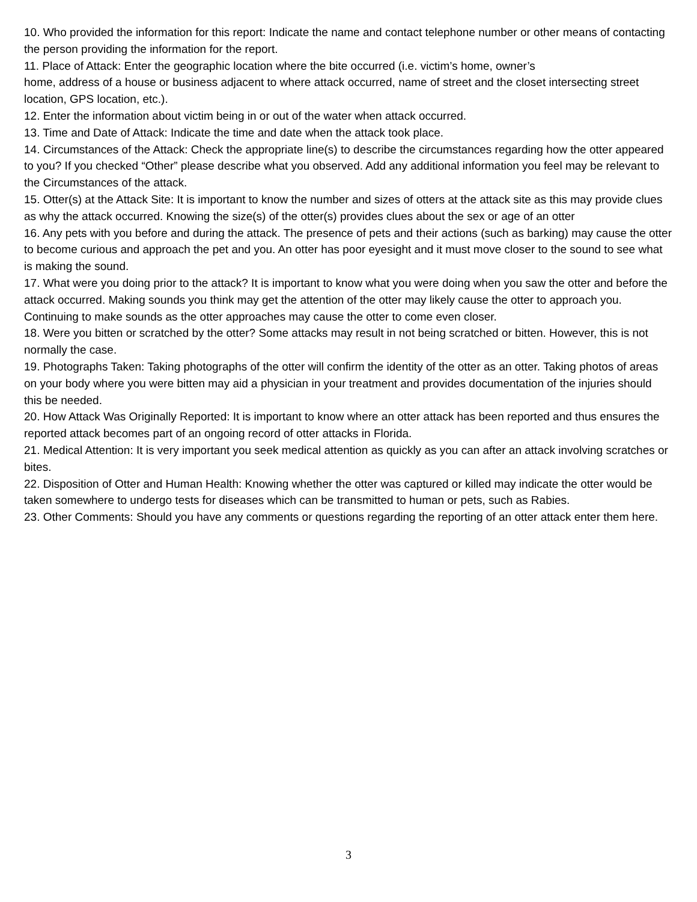10. Who provided the information for this report: Indicate the name and contact telephone number or other means of contacting the person providing the information for the report.
11. Place of Attack: Enter the geographic location where the bite occurred (i.e. victim’s home, owner’s
home, address of a house or business adjacent to where attack occurred, name of street and the closet intersecting street location, GPS location, etc.).
12. Enter the information about victim being in or out of the water when attack occurred.
13. Time and Date of Attack: Indicate the time and date when the attack took place.
14. Circumstances of the Attack: Check the appropriate line(s) to describe the circumstances regarding how the otter appeared to you? If you checked “Other” please describe what you observed. Add any additional information you feel may be relevant to the Circumstances of the attack.
15. Otter(s) at the Attack Site: It is important to know the number and sizes of otters at the attack site as this may provide clues as why the attack occurred. Knowing the size(s) of the otter(s) provides clues about the sex or age of an otter
16. Any pets with you before and during the attack. The presence of pets and their actions (such as barking) may cause the otter to become curious and approach the pet and you. An otter has poor eyesight and it must move closer to the sound to see what is making the sound.
17. What were you doing prior to the attack? It is important to know what you were doing when you saw the otter and before the attack occurred. Making sounds you think may get the attention of the otter may likely cause the otter to approach you. Continuing to make sounds as the otter approaches may cause the otter to come even closer.
18. Were you bitten or scratched by the otter? Some attacks may result in not being scratched or bitten. However, this is not normally the case.
19. Photographs Taken: Taking photographs of the otter will confirm the identity of the otter as an otter. Taking photos of areas on your body where you were bitten may aid a physician in your treatment and provides documentation of the injuries should this be needed.
20. How Attack Was Originally Reported: It is important to know where an otter attack has been reported and thus ensures the reported attack becomes part of an ongoing record of otter attacks in Florida.
21. Medical Attention: It is very important you seek medical attention as quickly as you can after an attack involving scratches or bites.
22. Disposition of Otter and Human Health: Knowing whether the otter was captured or killed may indicate the otter would be taken somewhere to undergo tests for diseases which can be transmitted to human or pets, such as Rabies.
23. Other Comments: Should you have any comments or questions regarding the reporting of an otter attack enter them here.
3